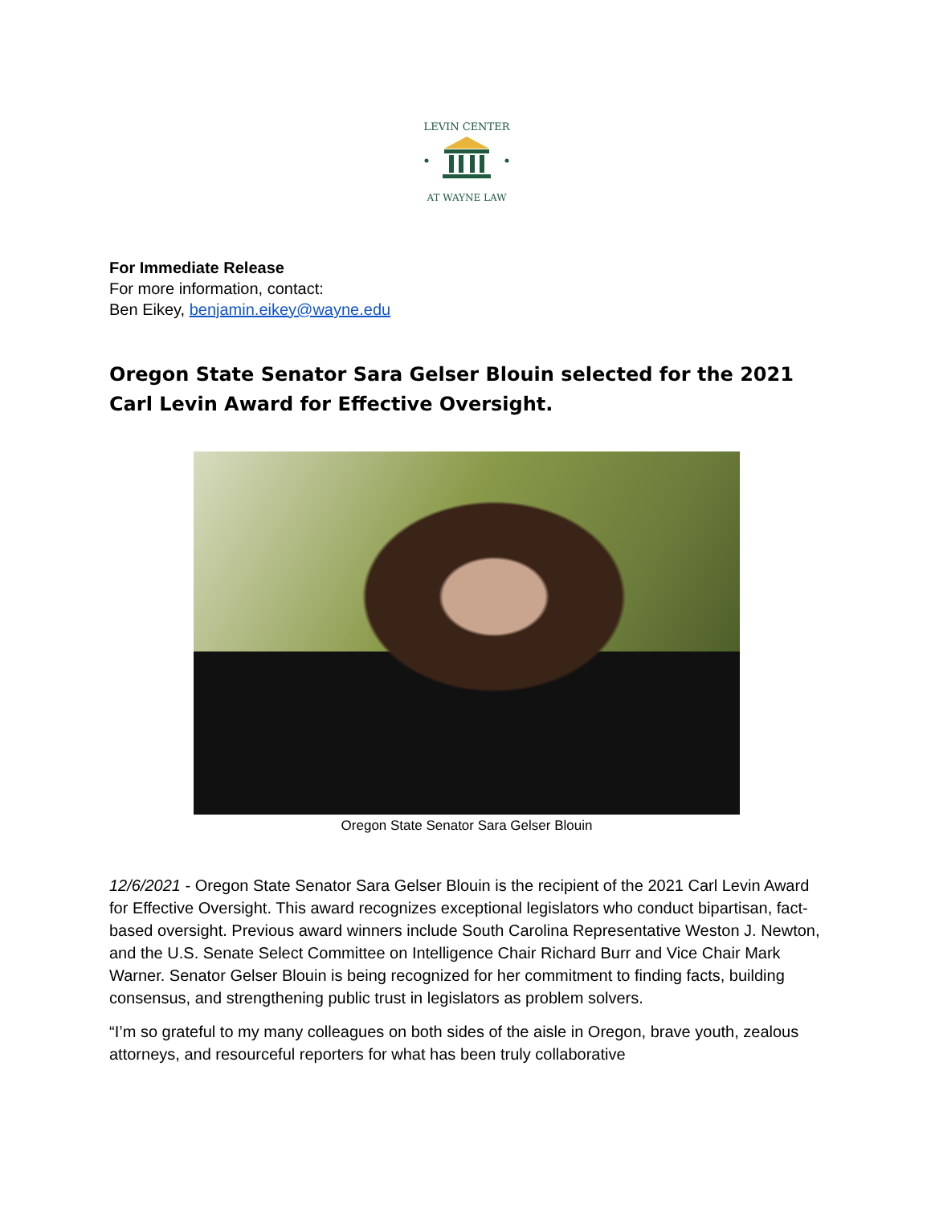LEVIN CENTER
AT WAYNE LAW
For Immediate Release
For more information, contact:
Ben Eikey, benjamin.eikey@wayne.edu
Oregon State Senator Sara Gelser Blouin selected for the 2021 Carl Levin Award for Effective Oversight.
Oregon State Senator Sara Gelser Blouin
12/6/2021 - Oregon State Senator Sara Gelser Blouin is the recipient of the 2021 Carl Levin Award for Effective Oversight. This award recognizes exceptional legislators who conduct bipartisan, fact-based oversight. Previous award winners include South Carolina Representative Weston J. Newton, and the U.S. Senate Select Committee on Intelligence Chair Richard Burr and Vice Chair Mark Warner. Senator Gelser Blouin is being recognized for her commitment to finding facts, building consensus, and strengthening public trust in legislators as problem solvers.
“I’m so grateful to my many colleagues on both sides of the aisle in Oregon, brave youth, zealous attorneys, and resourceful reporters for what has been truly collaborative